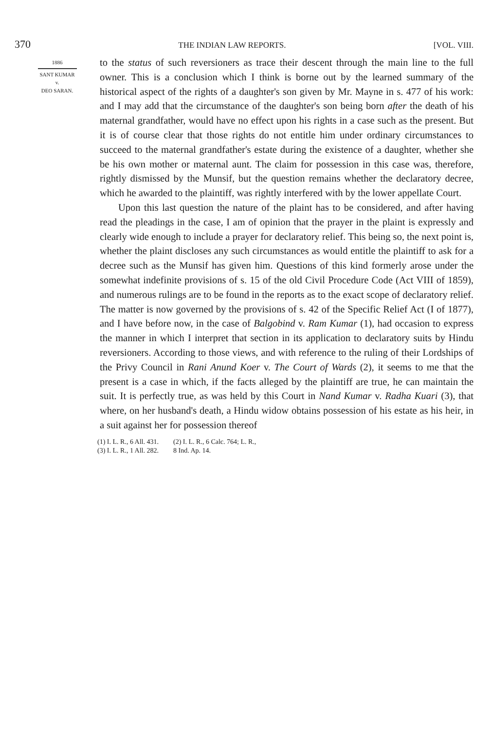370 THE INDIAN LAW REPORTS. [VOL. VIII.
1886
SANT KUMAR
v.
DEO SARAN.
to the status of such reversioners as trace their descent through the main line to the full owner. This is a conclusion which I think is borne out by the learned summary of the historical aspect of the rights of a daughter's son given by Mr. Mayne in s. 477 of his work: and I may add that the circumstance of the daughter's son being born after the death of his maternal grandfather, would have no effect upon his rights in a case such as the present. But it is of course clear that those rights do not entitle him under ordinary circumstances to succeed to the maternal grandfather's estate during the existence of a daughter, whether she be his own mother or maternal aunt. The claim for possession in this case was, therefore, rightly dismissed by the Munsif, but the question remains whether the declaratory decree, which he awarded to the plaintiff, was rightly interfered with by the lower appellate Court.
Upon this last question the nature of the plaint has to be considered, and after having read the pleadings in the case, I am of opinion that the prayer in the plaint is expressly and clearly wide enough to include a prayer for declaratory relief. This being so, the next point is, whether the plaint discloses any such circumstances as would entitle the plaintiff to ask for a decree such as the Munsif has given him. Questions of this kind formerly arose under the somewhat indefinite provisions of s. 15 of the old Civil Procedure Code (Act VIII of 1859), and numerous rulings are to be found in the reports as to the exact scope of declaratory relief. The matter is now governed by the provisions of s. 42 of the Specific Relief Act (I of 1877), and I have before now, in the case of Balgobind v. Ram Kumar (1), had occasion to express the manner in which I interpret that section in its application to declaratory suits by Hindu reversioners. According to those views, and with reference to the ruling of their Lordships of the Privy Council in Rani Anund Koer v. The Court of Wards (2), it seems to me that the present is a case in which, if the facts alleged by the plaintiff are true, he can maintain the suit. It is perfectly true, as was held by this Court in Nand Kumar v. Radha Kuari (3), that where, on her husband's death, a Hindu widow obtains possession of his estate as his heir, in a suit against her for possession thereof
(1) I. L. R., 6 All. 431.
(3) I. L. R., 1 All. 282.
(2) I. L. R., 6 Calc. 764; L. R.,
8 Ind. Ap. 14.